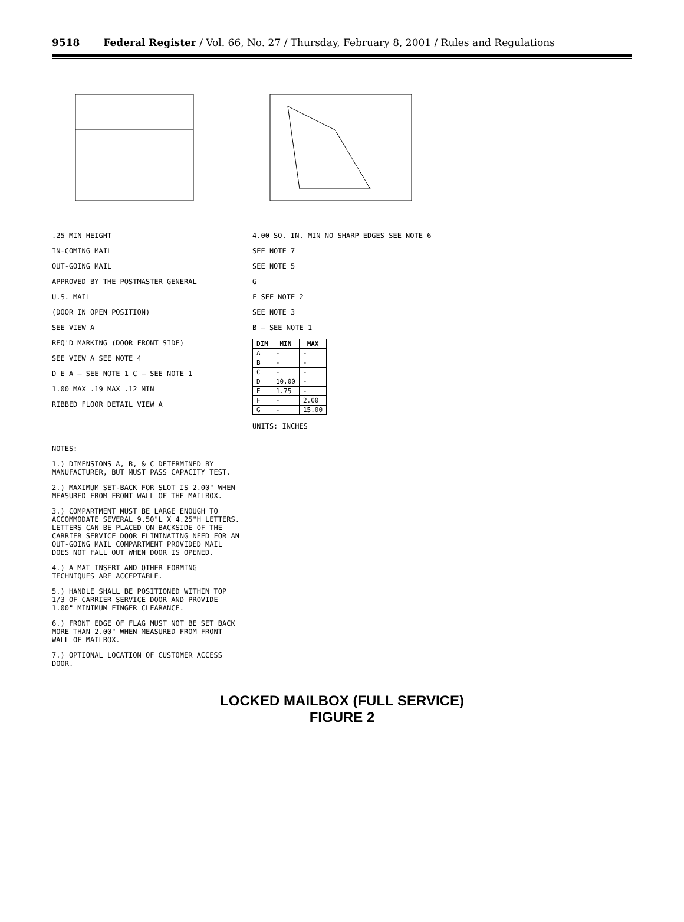9518 Federal Register / Vol. 66, No. 27 / Thursday, February 8, 2001 / Rules and Regulations
.25 MIN HEIGHT
IN-COMING MAIL
OUT-GOING MAIL
APPROVED BY THE POSTMASTER GENERAL
U.S. MAIL
(DOOR IN OPEN POSITION)
SEE VIEW A
REQ'D MARKING (DOOR FRONT SIDE)
SEE VIEW A SEE NOTE 4
D E A — SEE NOTE 1 C — SEE NOTE 1
1.00 MAX .19 MAX .12 MIN
RIBBED FLOOR DETAIL VIEW A
4.00 SQ. IN. MIN NO SHARP EDGES SEE NOTE 6
SEE NOTE 7
SEE NOTE 5
G
F SEE NOTE 2
SEE NOTE 3
B — SEE NOTE 1
| DIM | MIN | MAX |
| --- | --- | --- |
| A | - | - |
| B | - | - |
| C | - | - |
| D | 10.00 | - |
| E | 1.75 | - |
| F | - | 2.00 |
| G | - | 15.00 |
UNITS: INCHES
NOTES:
1.) DIMENSIONS A, B, & C DETERMINED BY MANUFACTURER, BUT MUST PASS CAPACITY TEST.
2.) MAXIMUM SET-BACK FOR SLOT IS 2.00" WHEN MEASURED FROM FRONT WALL OF THE MAILBOX.
3.) COMPARTMENT MUST BE LARGE ENOUGH TO ACCOMMODATE SEVERAL 9.50"L X 4.25"H LETTERS. LETTERS CAN BE PLACED ON BACKSIDE OF THE CARRIER SERVICE DOOR ELIMINATING NEED FOR AN OUT-GOING MAIL COMPARTMENT PROVIDED MAIL DOES NOT FALL OUT WHEN DOOR IS OPENED.
4.) A MAT INSERT AND OTHER FORMING TECHNIQUES ARE ACCEPTABLE.
5.) HANDLE SHALL BE POSITIONED WITHIN TOP 1/3 OF CARRIER SERVICE DOOR AND PROVIDE 1.00" MINIMUM FINGER CLEARANCE.
6.) FRONT EDGE OF FLAG MUST NOT BE SET BACK MORE THAN 2.00" WHEN MEASURED FROM FRONT WALL OF MAILBOX.
7.) OPTIONAL LOCATION OF CUSTOMER ACCESS DOOR.
LOCKED MAILBOX (FULL SERVICE)
FIGURE 2